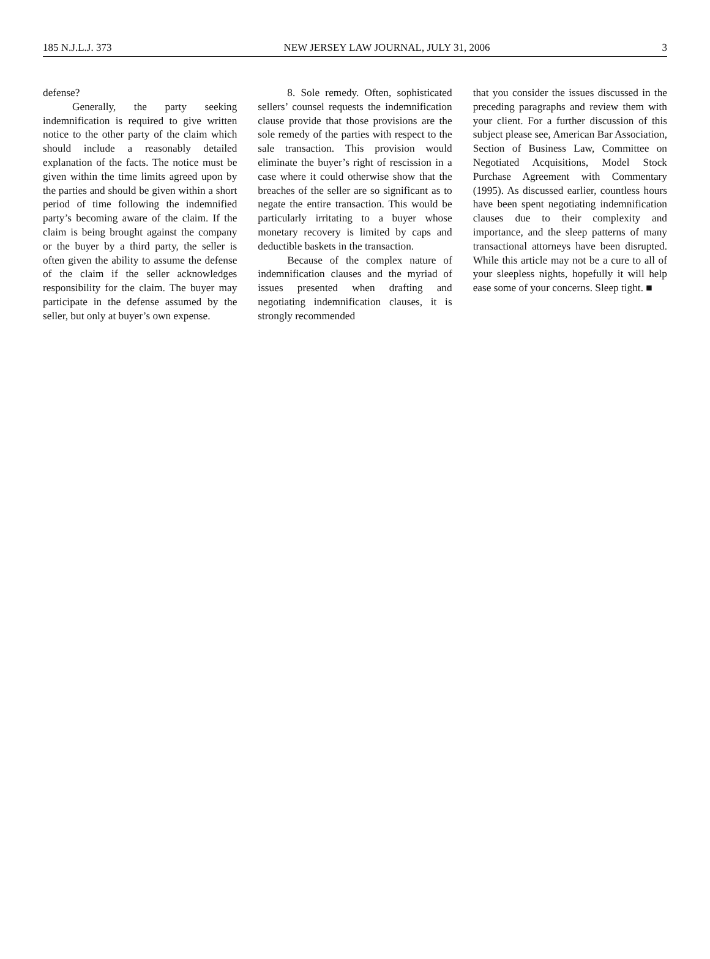185 N.J.L.J. 373 NEW JERSEY LAW JOURNAL, JULY 31, 2006 3
defense?
Generally, the party seeking indemnification is required to give written notice to the other party of the claim which should include a reasonably detailed explanation of the facts. The notice must be given within the time limits agreed upon by the parties and should be given within a short period of time following the indemnified party’s becoming aware of the claim. If the claim is being brought against the company or the buyer by a third party, the seller is often given the ability to assume the defense of the claim if the seller acknowledges responsibility for the claim. The buyer may participate in the defense assumed by the seller, but only at buyer’s own expense.
8. Sole remedy. Often, sophisticated sellers’ counsel requests the indemnification clause provide that those provisions are the sole remedy of the parties with respect to the sale transaction. This provision would eliminate the buyer’s right of rescission in a case where it could otherwise show that the breaches of the seller are so significant as to negate the entire transaction. This would be particularly irritating to a buyer whose monetary recovery is limited by caps and deductible baskets in the transaction.
Because of the complex nature of indemnification clauses and the myriad of issues presented when drafting and negotiating indemnification clauses, it is strongly recommended
that you consider the issues discussed in the preceding paragraphs and review them with your client. For a further discussion of this subject please see, American Bar Association, Section of Business Law, Committee on Negotiated Acquisitions, Model Stock Purchase Agreement with Commentary (1995). As discussed earlier, countless hours have been spent negotiating indemnification clauses due to their complexity and importance, and the sleep patterns of many transactional attorneys have been disrupted. While this article may not be a cure to all of your sleepless nights, hopefully it will help ease some of your concerns. Sleep tight. ■